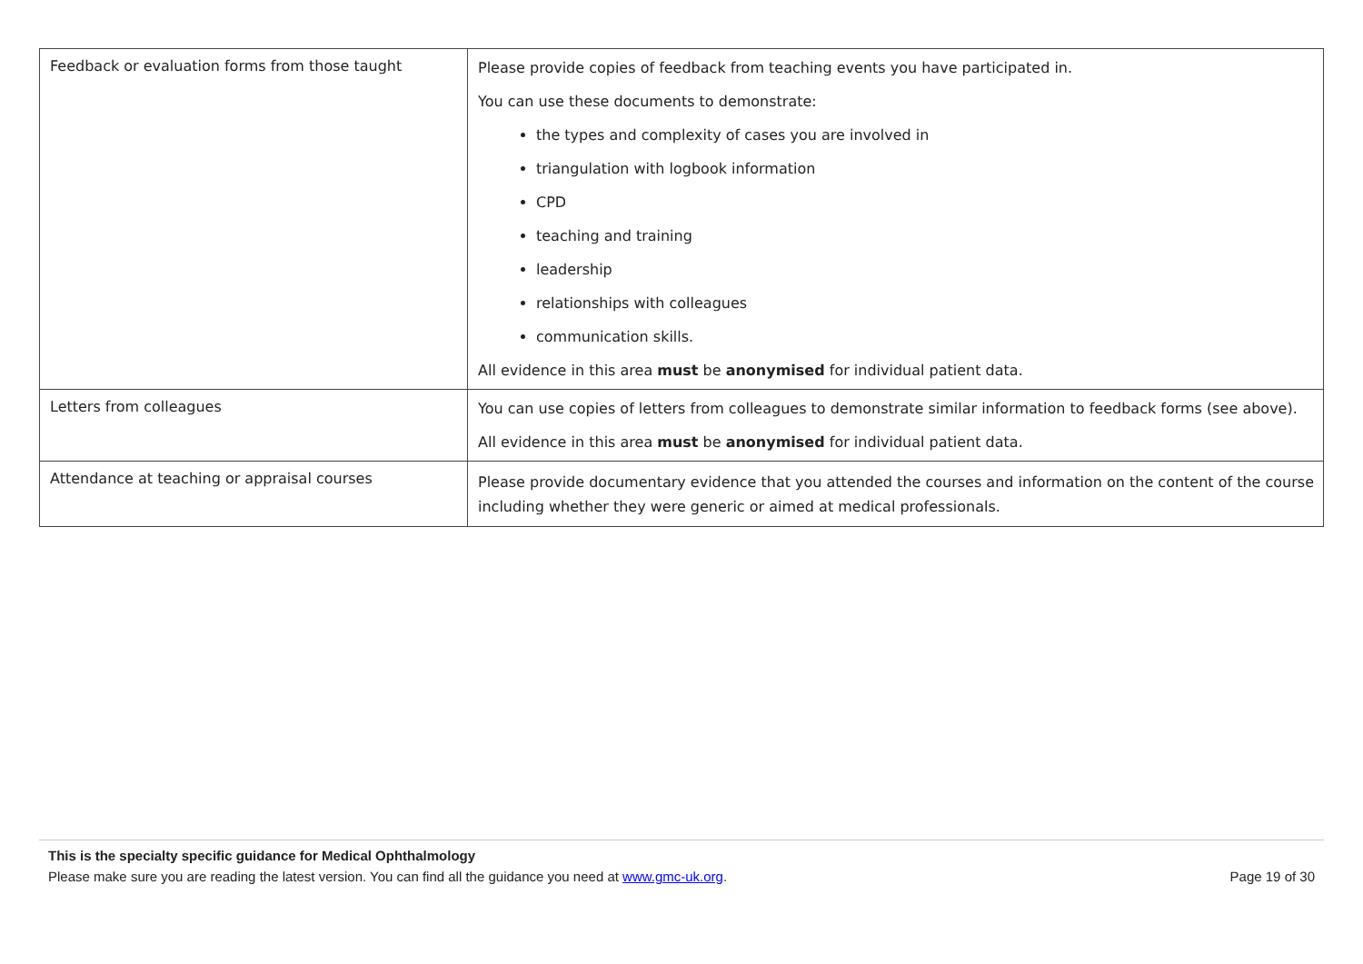| Feedback or evaluation forms from those taught | Please provide copies of feedback from teaching events you have participated in. You can use these documents to demonstrate: the types and complexity of cases you are involved in triangulation with logbook information CPD teaching and training leadership relationships with colleagues communication skills. All evidence in this area must be anonymised for individual patient data. |
| Letters from colleagues | You can use copies of letters from colleagues to demonstrate similar information to feedback forms (see above). All evidence in this area must be anonymised for individual patient data. |
| Attendance at teaching or appraisal courses | Please provide documentary evidence that you attended the courses and information on the content of the course including whether they were generic or aimed at medical professionals. |
This is the specialty specific guidance for Medical Ophthalmology
Please make sure you are reading the latest version. You can find all the guidance you need at www.gmc-uk.org. Page 19 of 30